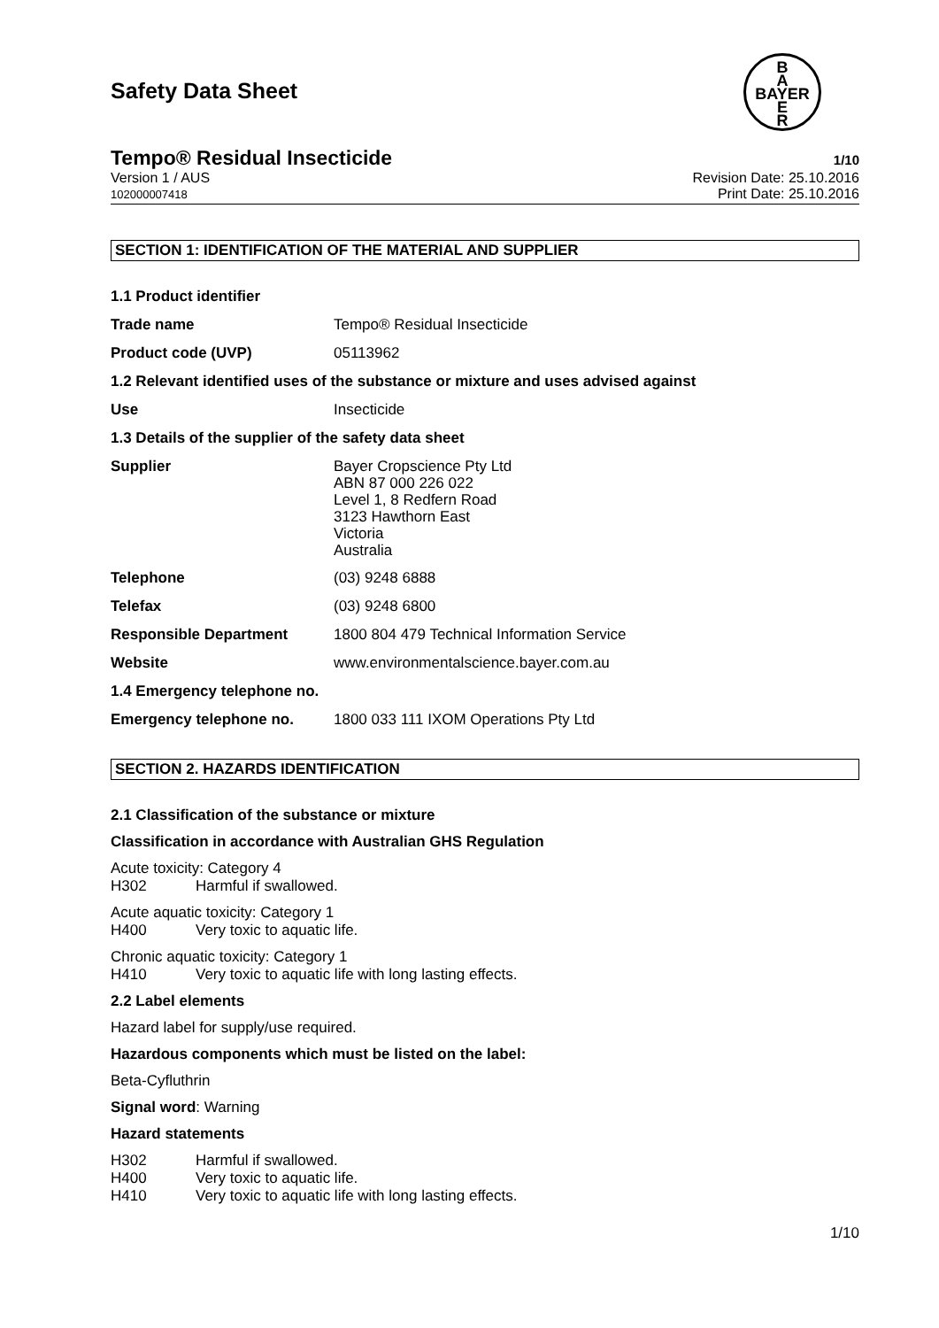Safety Data Sheet
B
A
BAYER
E
R
Tempo® Residual Insecticide 1/10
Version 1 / AUS
102000007418
Revision Date: 25.10.2016
Print Date: 25.10.2016
SECTION 1: IDENTIFICATION OF THE MATERIAL AND SUPPLIER
| 1.1 Product identifier | |
| Trade name | Tempo® Residual Insecticide |
| Product code (UVP) | 05113962 |
| 1.2 Relevant identified uses of the substance or mixture and uses advised against | |
| Use | Insecticide |
| 1.3 Details of the supplier of the safety data sheet | |
| Supplier | Bayer Cropscience Pty Ltd ABN 87 000 226 022 Level 1, 8 Redfern Road 3123 Hawthorn East Victoria Australia |
| Telephone | (03) 9248 6888 |
| Telefax | (03) 9248 6800 |
| Responsible Department | 1800 804 479 Technical Information Service |
| Website | www.environmentalscience.bayer.com.au |
| 1.4 Emergency telephone no. | |
| Emergency telephone no. | 1800 033 111 IXOM Operations Pty Ltd |
SECTION 2. HAZARDS IDENTIFICATION
2.1 Classification of the substance or mixture
Classification in accordance with Australian GHS Regulation
Acute toxicity: Category 4
H302 Harmful if swallowed.
Acute aquatic toxicity: Category 1
H400 Very toxic to aquatic life.
Chronic aquatic toxicity: Category 1
H410 Very toxic to aquatic life with long lasting effects.
2.2 Label elements
Hazard label for supply/use required.
Hazardous components which must be listed on the label:
Beta-Cyfluthrin
Signal word: Warning
Hazard statements
H302 Harmful if swallowed.
H400 Very toxic to aquatic life.
H410 Very toxic to aquatic life with long lasting effects.
1/10